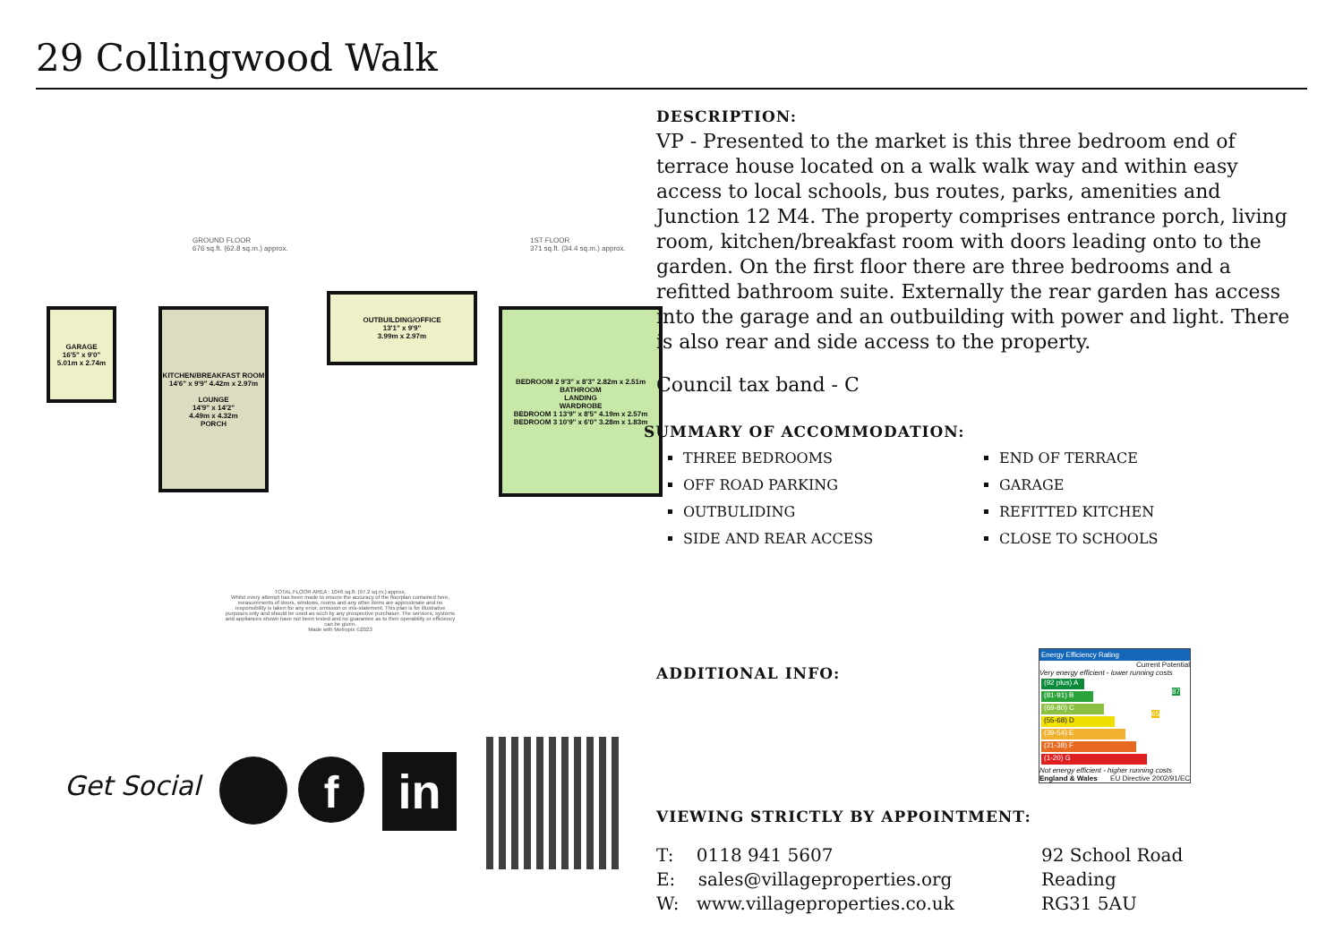29 Collingwood Walk
GROUND FLOOR
676 sq.ft. (62.8 sq.m.) approx.
1ST FLOOR
371 sq.ft. (34.4 sq.m.) approx.
GARAGE
16'5" x 9'0"
5.01m x 2.74m
KITCHEN/BREAKFAST ROOM 14'6" x 9'9" 4.42m x 2.97m
LOUNGE
14'9" x 14'2"
4.49m x 4.32m
PORCH
OUTBUILDING/OFFICE
13'1" x 9'9"
3.99m x 2.97m
BEDROOM 2 9'3" x 8'3" 2.82m x 2.51m
BATHROOM
LANDING
WARDROBE
BEDROOM 1 13'9" x 8'5" 4.19m x 2.57m
BEDROOM 3 10'9" x 6'0" 3.28m x 1.83m
TOTAL FLOOR AREA : 1046 sq.ft. (97.2 sq.m.) approx.
Whilst every attempt has been made to ensure the accuracy of the floorplan contained here, measurements of doors, windows, rooms and any other items are approximate and no responsibility is taken for any error, omission or mis-statement. This plan is for illustrative purposes only and should be used as such by any prospective purchaser. The services, systems and appliances shown have not been tested and no guarantee as to their operability or efficiency can be given.
Made with Metropix ©2023
Get Social f in
DESCRIPTION:
VP - Presented to the market is this three bedroom end of terrace house located on a walk walk way and within easy access to local schools, bus routes, parks, amenities and Junction 12 M4. The property comprises entrance porch, living room, kitchen/breakfast room with doors leading onto to the garden. On the first floor there are three bedrooms and a refitted bathroom suite. Externally the rear garden has access into the garage and an outbuilding with power and light. There is also rear and side access to the property.
Council tax band - C
SUMMARY OF ACCOMMODATION:
THREE BEDROOMS
OFF ROAD PARKING
OUTBULIDING
SIDE AND REAR ACCESS
END OF TERRACE
GARAGE
REFITTED KITCHEN
CLOSE TO SCHOOLS
ADDITIONAL INFO:
VIEWING STRICTLY BY APPOINTMENT:
T: 0118 941 5607
E: sales@villageproperties.org
W: www.villageproperties.co.uk
92 School Road
Reading
RG31 5AU
Energy Efficiency Rating
Current Potential
Very energy efficient - lower running costs
(92 plus) A
(81-91) B
(69-80) C
(55-68) D
(39-54) E
(21-38) F
(1-20) G
Not energy efficient - higher running costs
England & Wales EU Directive 2002/91/EC
65
87